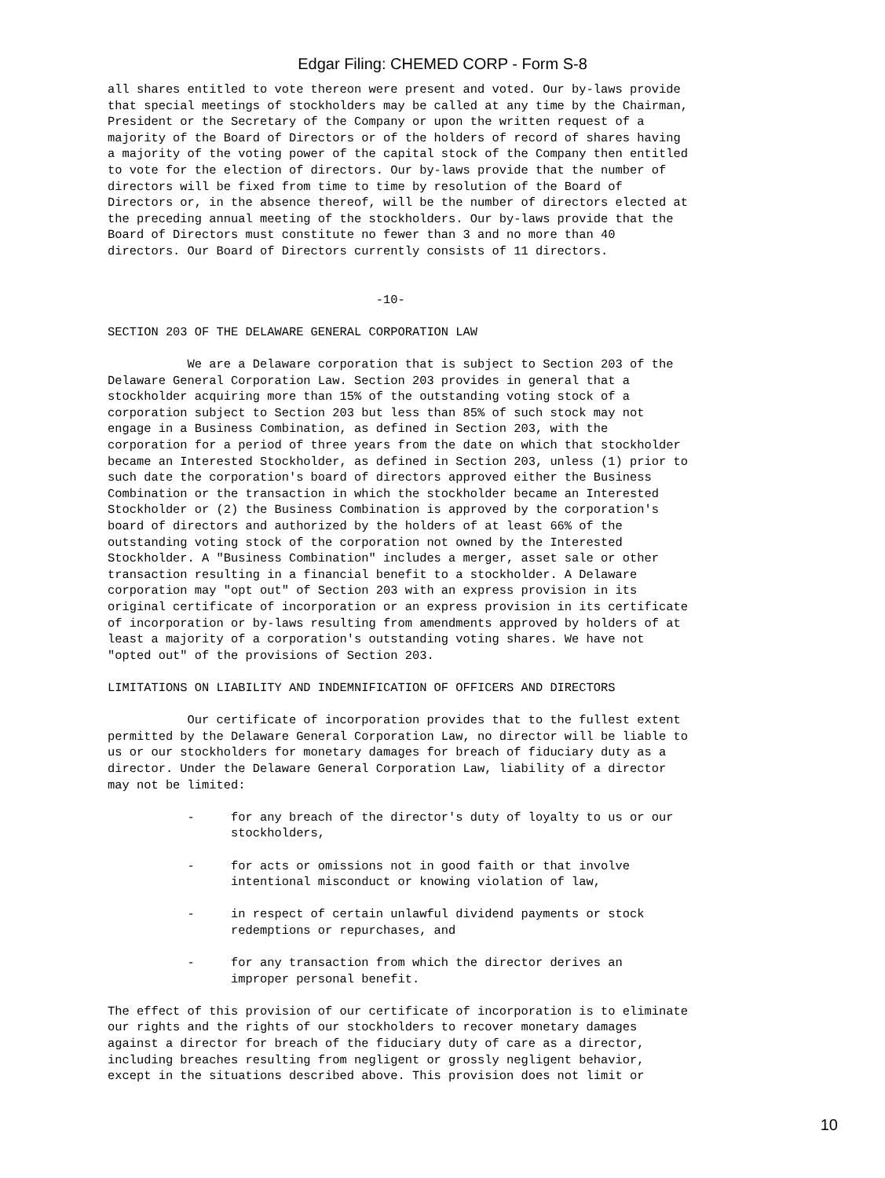Edgar Filing: CHEMED CORP - Form S-8
all shares entitled to vote thereon were present and voted. Our by-laws provide
that special meetings of stockholders may be called at any time by the Chairman,
President or the Secretary of the Company or upon the written request of a
majority of the Board of Directors or of the holders of record of shares having
a majority of the voting power of the capital stock of the Company then entitled
to vote for the election of directors. Our by-laws provide that the number of
directors will be fixed from time to time by resolution of the Board of
Directors or, in the absence thereof, will be the number of directors elected at
the preceding annual meeting of the stockholders. Our by-laws provide that the
Board of Directors must constitute no fewer than 3 and no more than 40
directors. Our Board of Directors currently consists of 11 directors.


                                     -10-

SECTION 203 OF THE DELAWARE GENERAL CORPORATION LAW

           We are a Delaware corporation that is subject to Section 203 of the
Delaware General Corporation Law. Section 203 provides in general that a
stockholder acquiring more than 15% of the outstanding voting stock of a
corporation subject to Section 203 but less than 85% of such stock may not
engage in a Business Combination, as defined in Section 203, with the
corporation for a period of three years from the date on which that stockholder
became an Interested Stockholder, as defined in Section 203, unless (1) prior to
such date the corporation's board of directors approved either the Business
Combination or the transaction in which the stockholder became an Interested
Stockholder or (2) the Business Combination is approved by the corporation's
board of directors and authorized by the holders of at least 66% of the
outstanding voting stock of the corporation not owned by the Interested
Stockholder. A "Business Combination" includes a merger, asset sale or other
transaction resulting in a financial benefit to a stockholder. A Delaware
corporation may "opt out" of Section 203 with an express provision in its
original certificate of incorporation or an express provision in its certificate
of incorporation or by-laws resulting from amendments approved by holders of at
least a majority of a corporation's outstanding voting shares. We have not
"opted out" of the provisions of Section 203.

LIMITATIONS ON LIABILITY AND INDEMNIFICATION OF OFFICERS AND DIRECTORS

           Our certificate of incorporation provides that to the fullest extent
permitted by the Delaware General Corporation Law, no director will be liable to
us or our stockholders for monetary damages for breach of fiduciary duty as a
director. Under the Delaware General Corporation Law, liability of a director
may not be limited:

           -     for any breach of the director's duty of loyalty to us or our
                 stockholders,

           -     for acts or omissions not in good faith or that involve
                 intentional misconduct or knowing violation of law,

           -     in respect of certain unlawful dividend payments or stock
                 redemptions or repurchases, and

           -     for any transaction from which the director derives an
                 improper personal benefit.

The effect of this provision of our certificate of incorporation is to eliminate
our rights and the rights of our stockholders to recover monetary damages
against a director for breach of the fiduciary duty of care as a director,
including breaches resulting from negligent or grossly negligent behavior,
except in the situations described above. This provision does not limit or
10